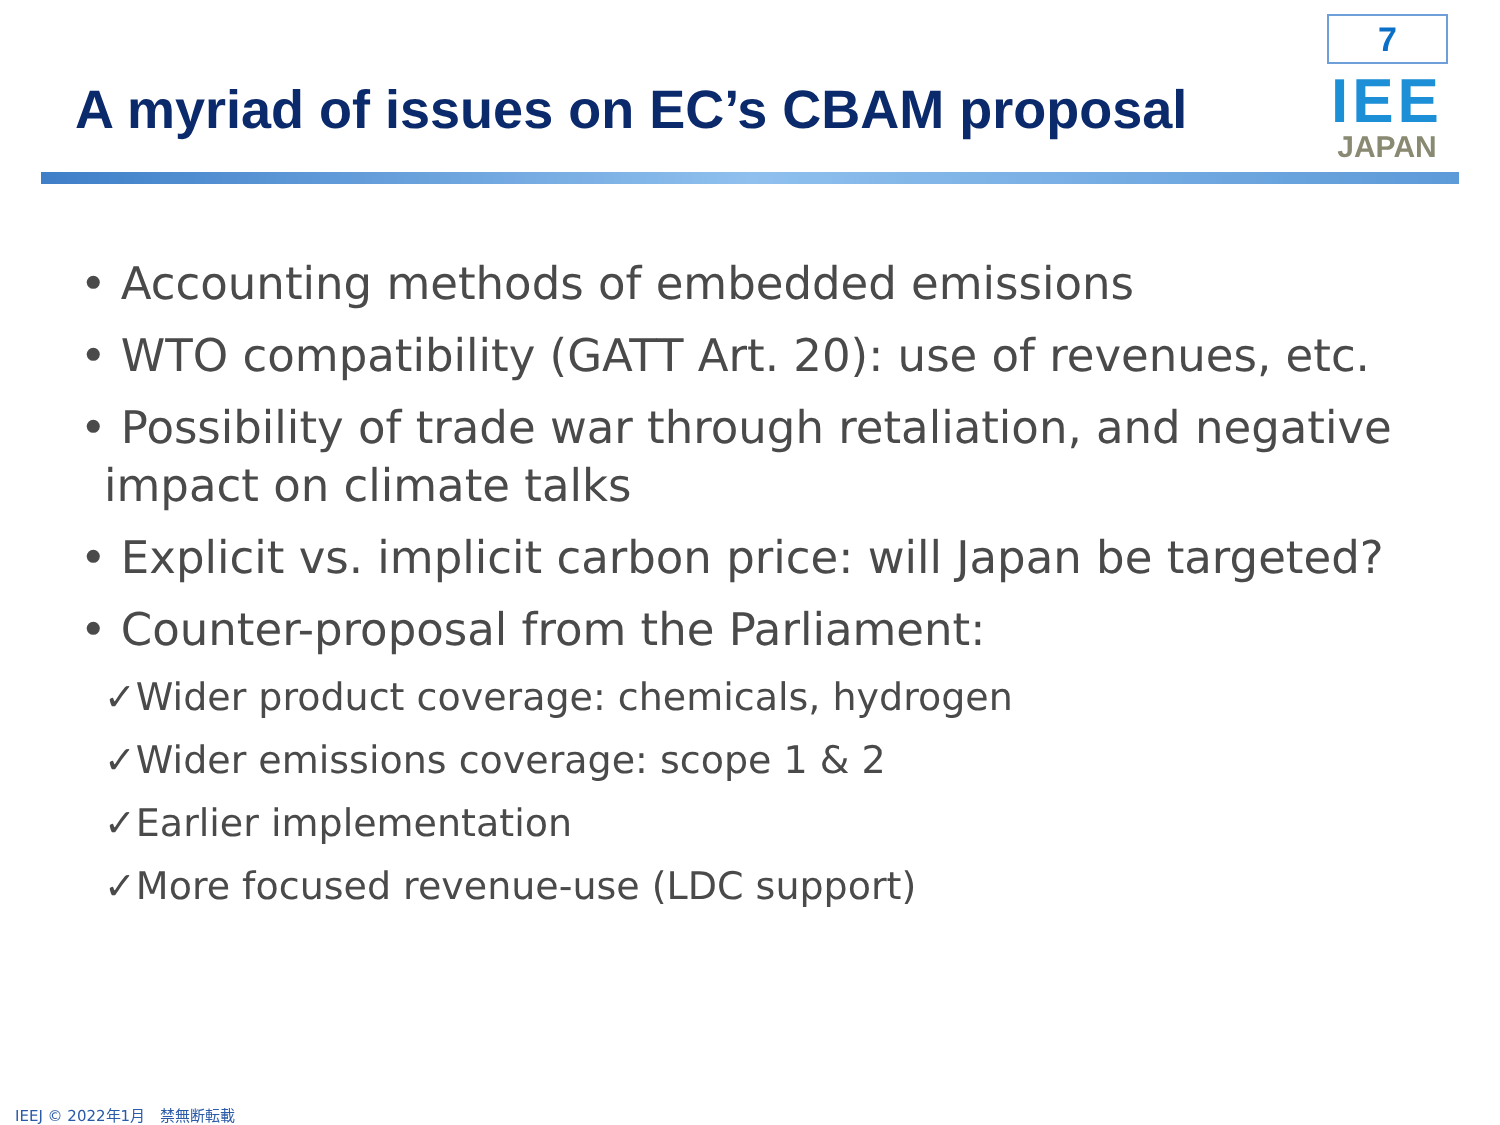A myriad of issues on EC’s CBAM proposal
7
IEE
JAPAN
• Accounting methods of embedded emissions
• WTO compatibility (GATT Art. 20): use of revenues, etc.
• Possibility of trade war through retaliation, and negative impact on climate talks
• Explicit vs. implicit carbon price: will Japan be targeted?
• Counter-proposal from the Parliament:
✓Wider product coverage: chemicals, hydrogen
✓Wider emissions coverage: scope 1 & 2
✓Earlier implementation
✓More focused revenue-use (LDC support)
IEEJ © 2022年1月　禁無断転載